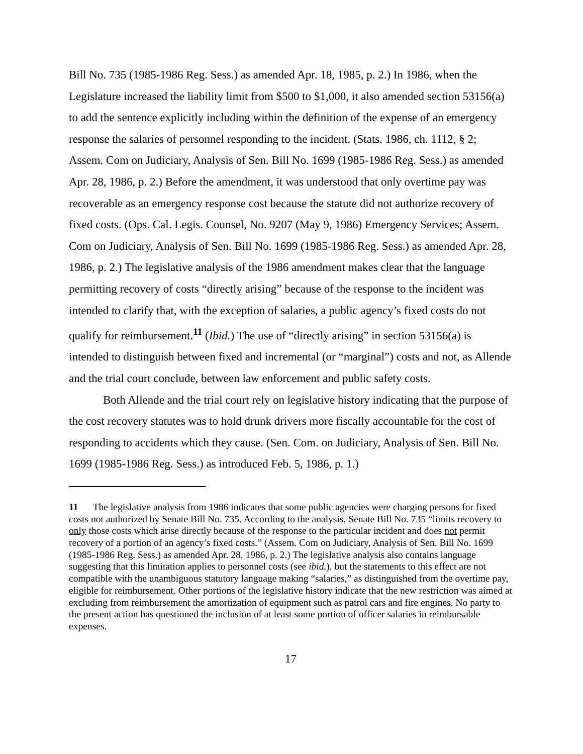Bill No. 735 (1985-1986 Reg. Sess.) as amended Apr. 18, 1985, p. 2.) In 1986, when the Legislature increased the liability limit from $500 to $1,000, it also amended section 53156(a) to add the sentence explicitly including within the definition of the expense of an emergency response the salaries of personnel responding to the incident. (Stats. 1986, ch. 1112, § 2; Assem. Com on Judiciary, Analysis of Sen. Bill No. 1699 (1985-1986 Reg. Sess.) as amended Apr. 28, 1986, p. 2.) Before the amendment, it was understood that only overtime pay was recoverable as an emergency response cost because the statute did not authorize recovery of fixed costs. (Ops. Cal. Legis. Counsel, No. 9207 (May 9, 1986) Emergency Services; Assem. Com on Judiciary, Analysis of Sen. Bill No. 1699 (1985-1986 Reg. Sess.) as amended Apr. 28, 1986, p. 2.) The legislative analysis of the 1986 amendment makes clear that the language permitting recovery of costs “directly arising” because of the response to the incident was intended to clarify that, with the exception of salaries, a public agency’s fixed costs do not qualify for reimbursement.<sup>11</sup> (Ibid.) The use of “directly arising” in section 53156(a) is intended to distinguish between fixed and incremental (or “marginal”) costs and not, as Allende and the trial court conclude, between law enforcement and public safety costs.
Both Allende and the trial court rely on legislative history indicating that the purpose of the cost recovery statutes was to hold drunk drivers more fiscally accountable for the cost of responding to accidents which they cause. (Sen. Com. on Judiciary, Analysis of Sen. Bill No. 1699 (1985-1986 Reg. Sess.) as introduced Feb. 5, 1986, p. 1.)
11 The legislative analysis from 1986 indicates that some public agencies were charging persons for fixed costs not authorized by Senate Bill No. 735. According to the analysis, Senate Bill No. 735 “limits recovery to only those costs which arise directly because of the response to the particular incident and does not permit recovery of a portion of an agency’s fixed costs.” (Assem. Com on Judiciary, Analysis of Sen. Bill No. 1699 (1985-1986 Reg. Sess.) as amended Apr. 28, 1986, p. 2.) The legislative analysis also contains language suggesting that this limitation applies to personnel costs (see ibid.), but the statements to this effect are not compatible with the unambiguous statutory language making “salaries,” as distinguished from the overtime pay, eligible for reimbursement. Other portions of the legislative history indicate that the new restriction was aimed at excluding from reimbursement the amortization of equipment such as patrol cars and fire engines. No party to the present action has questioned the inclusion of at least some portion of officer salaries in reimbursable expenses.
17